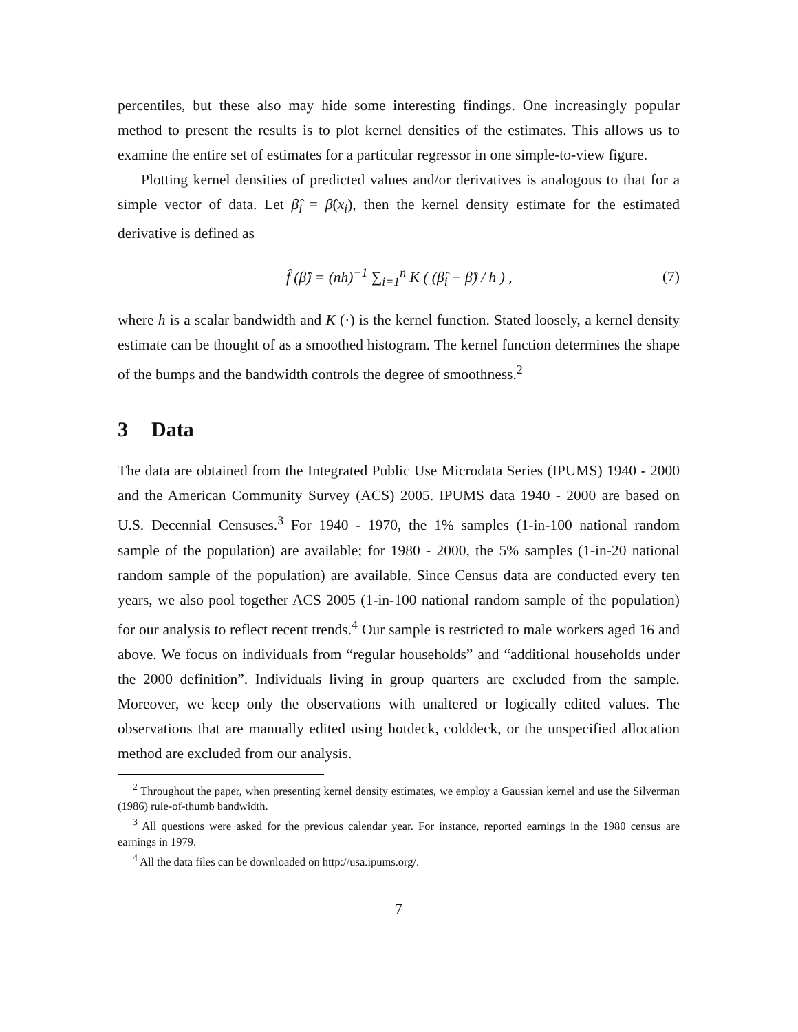percentiles, but these also may hide some interesting findings. One increasingly popular method to present the results is to plot kernel densities of the estimates. This allows us to examine the entire set of estimates for a particular regressor in one simple-to-view figure.
Plotting kernel densities of predicted values and/or derivatives is analogous to that for a simple vector of data. Let β̂<sub>i</sub> = β̂(x<sub>i</sub>), then the kernel density estimate for the estimated derivative is defined as
f̂ (β̂) = (nh)<sup>−1</sup> ∑<sub>i=1</sub><sup>n</sup> K ( (β̂<sub>i</sub> − β̂) / h ) , (7)
where h is a scalar bandwidth and K (·) is the kernel function. Stated loosely, a kernel density estimate can be thought of as a smoothed histogram. The kernel function determines the shape of the bumps and the bandwidth controls the degree of smoothness.<sup>2</sup>
3 Data
The data are obtained from the Integrated Public Use Microdata Series (IPUMS) 1940 - 2000 and the American Community Survey (ACS) 2005. IPUMS data 1940 - 2000 are based on U.S. Decennial Censuses.<sup>3</sup> For 1940 - 1970, the 1% samples (1-in-100 national random sample of the population) are available; for 1980 - 2000, the 5% samples (1-in-20 national random sample of the population) are available. Since Census data are conducted every ten years, we also pool together ACS 2005 (1-in-100 national random sample of the population) for our analysis to reflect recent trends.<sup>4</sup> Our sample is restricted to male workers aged 16 and above. We focus on individuals from “regular households” and “additional households under the 2000 definition”. Individuals living in group quarters are excluded from the sample. Moreover, we keep only the observations with unaltered or logically edited values. The observations that are manually edited using hotdeck, colddeck, or the unspecified allocation method are excluded from our analysis.
<sup>2</sup> Throughout the paper, when presenting kernel density estimates, we employ a Gaussian kernel and use the Silverman (1986) rule-of-thumb bandwidth.
<sup>3</sup> All questions were asked for the previous calendar year. For instance, reported earnings in the 1980 census are earnings in 1979.
<sup>4</sup> All the data files can be downloaded on http://usa.ipums.org/.
7